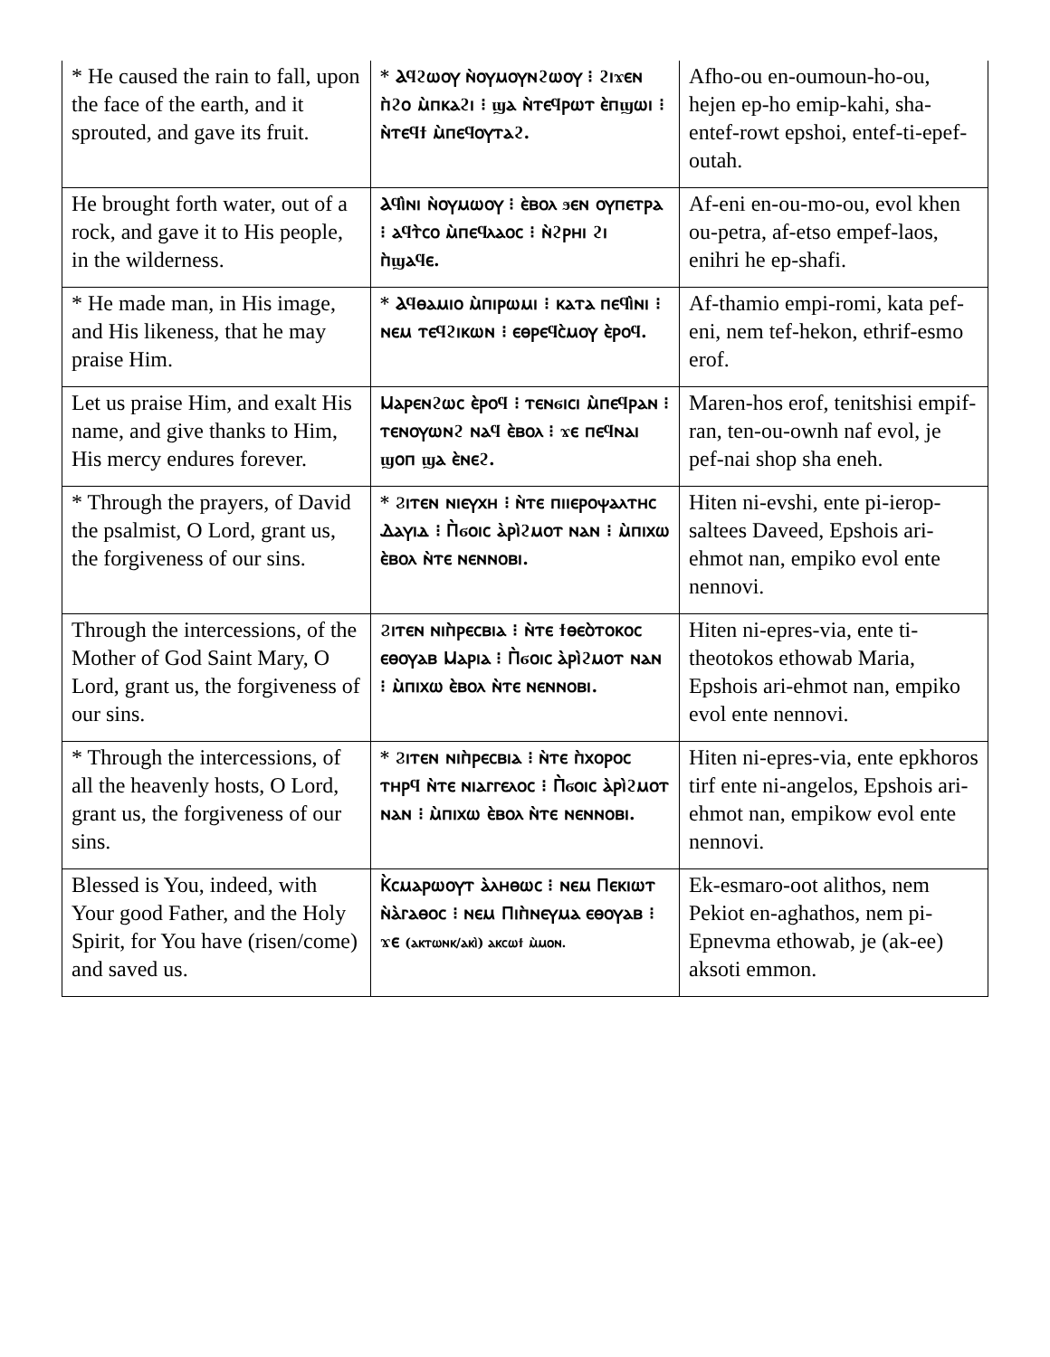| * He caused the rain to fall, upon the face of the earth, and it sprouted, and gave its fruit. | * Ⲁϥϩⲱⲟⲩ ⲛ̀ⲟⲩⲙⲟⲩⲛϩⲱⲟⲩ ⁝ ϩⲓϫⲉⲛ ⲡ̀ϩⲟ ⲙ̀ⲡⲕⲁϩⲓ ⁝ ϣⲁ ⲛ̀ⲧⲉϥⲣⲱⲧ ⲉ̀ⲡϣⲱⲓ ⁝ ⲛ̀ⲧⲉϥϯ ⲙ̀ⲡⲉϥⲟⲩⲧⲁϩ. | Afho-ou en-oumoun-ho-ou, hejen ep-ho emip-kahi, sha-entef-rowt epshoi, entef-ti-epef-outah. |
| He brought forth water, out of a rock, and gave it to His people, in the wilderness. | Ⲁϥⲓ̀ⲛⲓ ⲛ̀ⲟⲩⲙⲱⲟⲩ ⁝ ⲉ̀ⲃⲟⲗ ϧⲉⲛ ⲟⲩⲡⲉⲧⲣⲁ ⁝ ⲁϥⲧ̀ⲥⲟ ⲙ̀ⲡⲉϥⲗⲁⲟⲥ ⁝ ⲛ̀ϩⲣⲏⲓ ϩⲓ ⲡ̀ϣⲁϥⲉ. | Af-eni en-ou-mo-ou, evol khen ou-petra, af-etso empef-laos, enihri he ep-shafi. |
| * He made man, in His image, and His likeness, that he may praise Him. | * Ⲁϥⲑⲁⲙⲓⲟ ⲙ̀ⲡⲓⲣⲱⲙⲓ ⁝ ⲕⲁⲧⲁ ⲡⲉϥⲓ̀ⲛⲓ ⁝ ⲛⲉⲙ ⲧⲉϥϩⲓⲕⲱⲛ ⁝ ⲉⲑⲣⲉϥⲥ̀ⲙⲟⲩ ⲉ̀ⲣⲟϥ. | Af-thamio empi-romi, kata pef-eni, nem tef-hekon, ethrif-esmo erof. |
| Let us praise Him, and exalt His name, and give thanks to Him, His mercy endures forever. | Ⲙⲁⲣⲉⲛϩⲱⲥ ⲉ̀ⲣⲟϥ ⁝ ⲧⲉⲛϭⲓⲥⲓ ⲙ̀ⲡⲉϥⲣⲁⲛ ⁝ ⲧⲉⲛⲟⲩⲱⲛϩ ⲛⲁϥ ⲉ̀ⲃⲟⲗ ⁝ ϫⲉ ⲡⲉϥⲛⲁⲓ ϣⲟⲡ ϣⲁ ⲉ̀ⲛⲉϩ. | Maren-hos erof, tenitshisi empif-ran, ten-ou-ownh naf evol, je pef-nai shop sha eneh. |
| * Through the prayers, of David the psalmist, O Lord, grant us, the forgiveness of our sins. | * Ϩⲓⲧⲉⲛ ⲛⲓⲉⲩⲭⲏ ⁝ ⲛ̀ⲧⲉ ⲡⲓⲓⲉⲣⲟⲯⲁⲗⲧⲏⲥ Ⲇⲁⲩⲓⲇ ⁝ Ⲡ̀ϭⲟⲓⲥ ⲁ̀ⲣⲓ̀ϩⲙⲟⲧ ⲛⲁⲛ ⁝ ⲙ̀ⲡⲓⲭⲱ ⲉ̀ⲃⲟⲗ ⲛ̀ⲧⲉ ⲛⲉⲛⲛⲟⲃⲓ. | Hiten ni-evshi, ente pi-ierop-saltees Daveed, Epshois ari-ehmot nan, empiko evol ente nennovi. |
| Through the intercessions, of the Mother of God Saint Mary, O Lord, grant us, the forgiveness of our sins. | Ϩⲓⲧⲉⲛ ⲛⲓⲡ̀ⲣⲉⲥⲃⲓⲁ ⁝ ⲛ̀ⲧⲉ ϯⲑⲉⲟ̀ⲧⲟⲕⲟⲥ ⲉⲑⲟⲩⲁⲃ Ⲙⲁⲣⲓⲁ ⁝ Ⲡ̀ϭⲟⲓⲥ ⲁ̀ⲣⲓ̀ϩⲙⲟⲧ ⲛⲁⲛ ⁝ ⲙ̀ⲡⲓⲭⲱ ⲉ̀ⲃⲟⲗ ⲛ̀ⲧⲉ ⲛⲉⲛⲛⲟⲃⲓ. | Hiten ni-epres-via, ente ti-theotokos ethowab Maria, Epshois ari-ehmot nan, empiko evol ente nennovi. |
| * Through the intercessions, of all the heavenly hosts, O Lord, grant us, the forgiveness of our sins. | * Ϩⲓⲧⲉⲛ ⲛⲓⲡ̀ⲣⲉⲥⲃⲓⲁ ⁝ ⲛ̀ⲧⲉ ⲡ̀ⲭⲟⲣⲟⲥ ⲧⲏⲣϥ ⲛ̀ⲧⲉ ⲛⲓⲁⲅⲅⲉⲗⲟⲥ ⁝ Ⲡ̀ϭⲟⲓⲥ ⲁ̀ⲣⲓ̀ϩⲙⲟⲧ ⲛⲁⲛ ⁝ ⲙ̀ⲡⲓⲭⲱ ⲉ̀ⲃⲟⲗ ⲛ̀ⲧⲉ ⲛⲉⲛⲛⲟⲃⲓ. | Hiten ni-epres-via, ente epkhoros tirf ente ni-angelos, Epshois ari-ehmot nan, empikow evol ente nennovi. |
| Blessed is You, indeed, with Your good Father, and the Holy Spirit, for You have (risen/come) and saved us. | Ⲕ̀ⲥⲙⲁⲣⲱⲟⲩⲧ ⲁ̀ⲗⲏⲑⲱⲥ ⁝ ⲛⲉⲙ Ⲡⲉⲕⲓⲱⲧ ⲛ̀ⲁ̀ⲅⲁⲑⲟⲥ ⁝ ⲛⲉⲙ Ⲡⲓⲡ̀ⲛⲉⲩⲙⲁ ⲉⲑⲟⲩⲁⲃ ⁝ ϫⲉ (ⲁⲕⲧⲱⲛⲕ/ⲁⲕⲓ̀) ⲁⲕⲥⲱϯ ⲙ̀ⲙⲟⲛ. | Ek-esmaro-oot alithos, nem Pekiot en-aghathos, nem pi-Epnevma ethowab, je (ak-ee) aksoti emmon. |